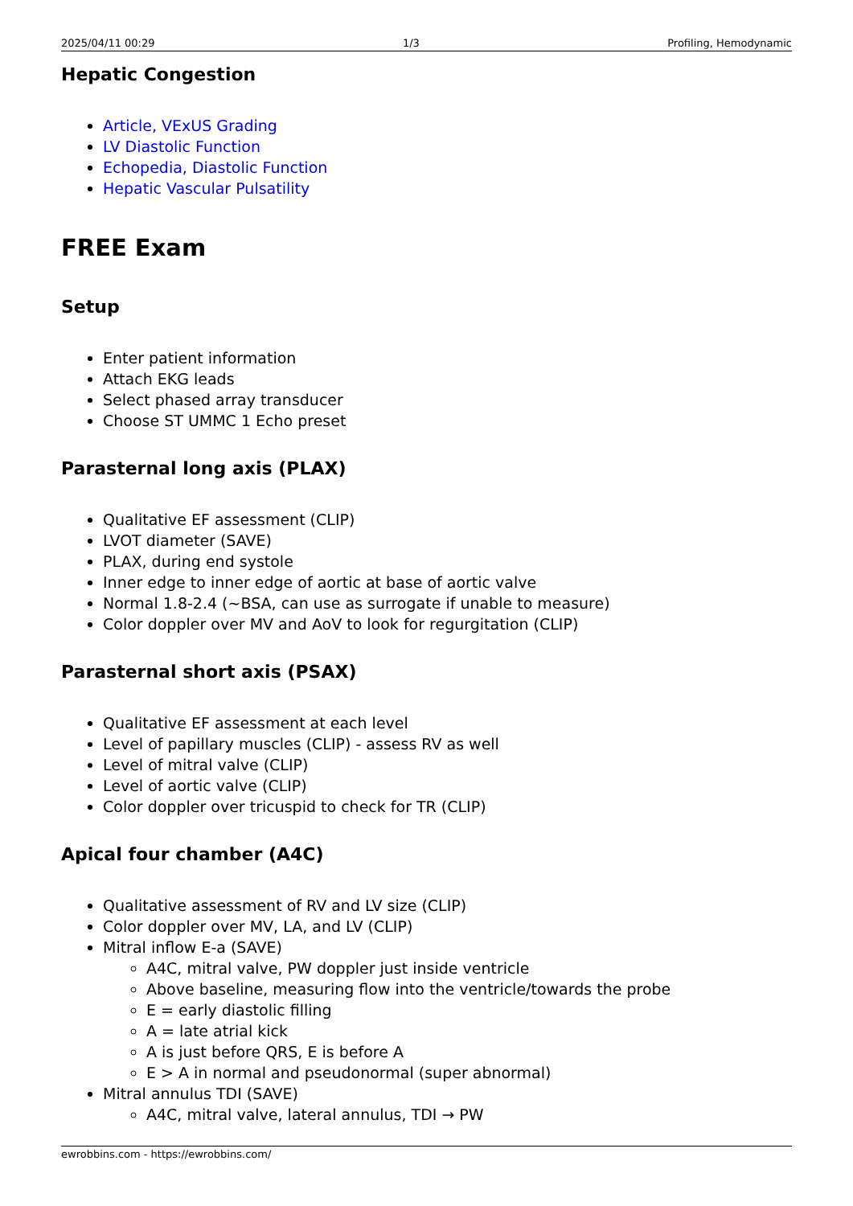2025/04/11 00:29 1/3 Profiling, Hemodynamic
Hepatic Congestion
Article, VExUS Grading
LV Diastolic Function
Echopedia, Diastolic Function
Hepatic Vascular Pulsatility
FREE Exam
Setup
Enter patient information
Attach EKG leads
Select phased array transducer
Choose ST UMMC 1 Echo preset
Parasternal long axis (PLAX)
Qualitative EF assessment (CLIP)
LVOT diameter (SAVE)
PLAX, during end systole
Inner edge to inner edge of aortic at base of aortic valve
Normal 1.8-2.4 (~BSA, can use as surrogate if unable to measure)
Color doppler over MV and AoV to look for regurgitation (CLIP)
Parasternal short axis (PSAX)
Qualitative EF assessment at each level
Level of papillary muscles (CLIP) - assess RV as well
Level of mitral valve (CLIP)
Level of aortic valve (CLIP)
Color doppler over tricuspid to check for TR (CLIP)
Apical four chamber (A4C)
Qualitative assessment of RV and LV size (CLIP)
Color doppler over MV, LA, and LV (CLIP)
Mitral inflow E-a (SAVE)
A4C, mitral valve, PW doppler just inside ventricle
Above baseline, measuring flow into the ventricle/towards the probe
E = early diastolic filling
A = late atrial kick
A is just before QRS, E is before A
E > A in normal and pseudonormal (super abnormal)
Mitral annulus TDI (SAVE)
A4C, mitral valve, lateral annulus, TDI → PW
ewrobbins.com - https://ewrobbins.com/